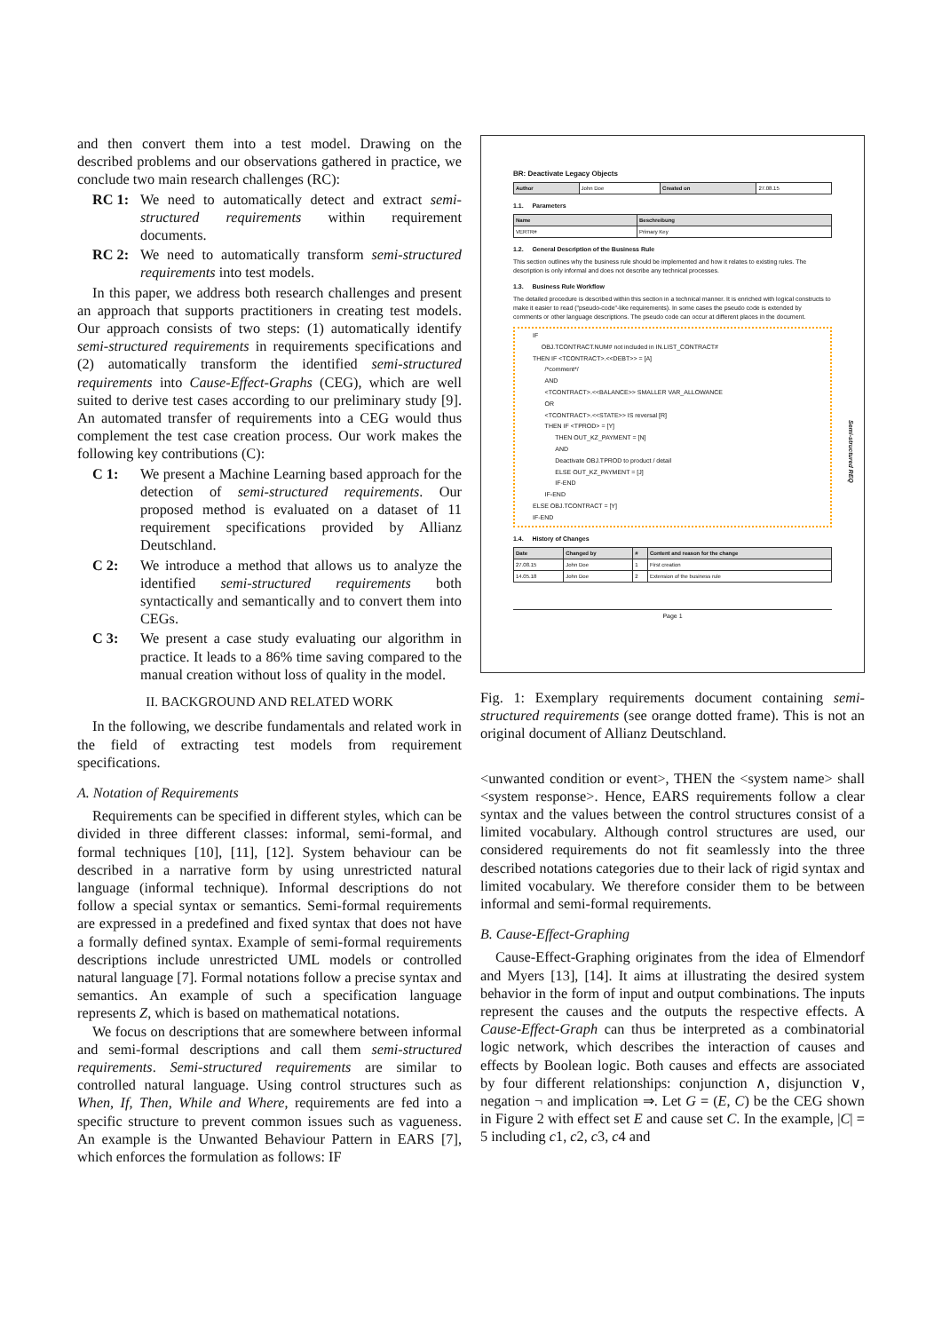and then convert them into a test model. Drawing on the described problems and our observations gathered in practice, we conclude two main research challenges (RC):
RC 1: We need to automatically detect and extract semi-structured requirements within requirement documents.
RC 2: We need to automatically transform semi-structured requirements into test models.
In this paper, we address both research challenges and present an approach that supports practitioners in creating test models. Our approach consists of two steps: (1) automatically identify semi-structured requirements in requirements specifications and (2) automatically transform the identified semi-structured requirements into Cause-Effect-Graphs (CEG), which are well suited to derive test cases according to our preliminary study [9]. An automated transfer of requirements into a CEG would thus complement the test case creation process. Our work makes the following key contributions (C):
C 1: We present a Machine Learning based approach for the detection of semi-structured requirements. Our proposed method is evaluated on a dataset of 11 requirement specifications provided by Allianz Deutschland.
C 2: We introduce a method that allows us to analyze the identified semi-structured requirements both syntactically and semantically and to convert them into CEGs.
C 3: We present a case study evaluating our algorithm in practice. It leads to a 86% time saving compared to the manual creation without loss of quality in the model.
II. BACKGROUND AND RELATED WORK
In the following, we describe fundamentals and related work in the field of extracting test models from requirement specifications.
A. Notation of Requirements
Requirements can be specified in different styles, which can be divided in three different classes: informal, semi-formal, and formal techniques [10], [11], [12]. System behaviour can be described in a narrative form by using unrestricted natural language (informal technique). Informal descriptions do not follow a special syntax or semantics. Semi-formal requirements are expressed in a predefined and fixed syntax that does not have a formally defined syntax. Example of semi-formal requirements descriptions include unrestricted UML models or controlled natural language [7]. Formal notations follow a precise syntax and semantics. An example of such a specification language represents Z, which is based on mathematical notations.
We focus on descriptions that are somewhere between informal and semi-formal descriptions and call them semi-structured requirements. Semi-structured requirements are similar to controlled natural language. Using control structures such as When, If, Then, While and Where, requirements are fed into a specific structure to prevent common issues such as vagueness. An example is the Unwanted Behaviour Pattern in EARS [7], which enforces the formulation as follows: IF
BR: Deactivate Legacy Objects
| Author | John Doe | Created on | 27.08.15 |
1.1. Parameters
| Name | Beschreibung |
| --- | --- |
| VERTR# | Primary Key |
1.2. General Description of the Business Rule
This section outlines why the business rule should be implemented and how it relates to existing rules. The description is only informal and does not describe any technical processes.
1.3. Business Rule Workflow
The detailed procedure is described within this section in a technical manner. It is enriched with logical constructs to make it easier to read ("pseudo-code"-like requirements). In some cases the pseudo code is extended by comments or other language descriptions. The pseudo code can occur at different places in the document.
IF
OBJ.TCONTRACT.NUM# not included in IN.LIST_CONTRACT#
THEN IF <TCONTRACT>.<<DEBT>> = [A]
/*comment*/
AND
<TCONTRACT>.<<BALANCE>> SMALLER VAR_ALLOWANCE
OR
<TCONTRACT>.<<STATE>> IS reversal [R]
THEN IF <TPROD> = [Y]
THEN OUT_KZ_PAYMENT = [N]
AND
Deactivate OBJ.TPROD to product / detail
ELSE OUT_KZ_PAYMENT = [J]
IF-END
IF-END
ELSE OBJ.TCONTRACT = [Y]
IF-END
1.4. History of Changes
| Date | Changed by | # | Content and reason for the change |
| --- | --- | --- | --- |
| 27.08.15 | John Doe | 1 | First creation |
| 14.05.18 | John Doe | 2 | Extension of the business rule |
Page 1
Semi-structured REQ
Fig. 1: Exemplary requirements document containing semi-structured requirements (see orange dotted frame). This is not an original document of Allianz Deutschland.
<unwanted condition or event>, THEN the <system name> shall <system response>. Hence, EARS requirements follow a clear syntax and the values between the control structures consist of a limited vocabulary. Although control structures are used, our considered requirements do not fit seamlessly into the three described notations categories due to their lack of rigid syntax and limited vocabulary. We therefore consider them to be between informal and semi-formal requirements.
B. Cause-Effect-Graphing
Cause-Effect-Graphing originates from the idea of Elmendorf and Myers [13], [14]. It aims at illustrating the desired system behavior in the form of input and output combinations. The inputs represent the causes and the outputs the respective effects. A Cause-Effect-Graph can thus be interpreted as a combinatorial logic network, which describes the interaction of causes and effects by Boolean logic. Both causes and effects are associated by four different relationships: conjunction ∧, disjunction ∨, negation ¬ and implication ⇒. Let G = (E, C) be the CEG shown in Figure 2 with effect set E and cause set C. In the example, |C| = 5 including c1, c2, c3, c4 and